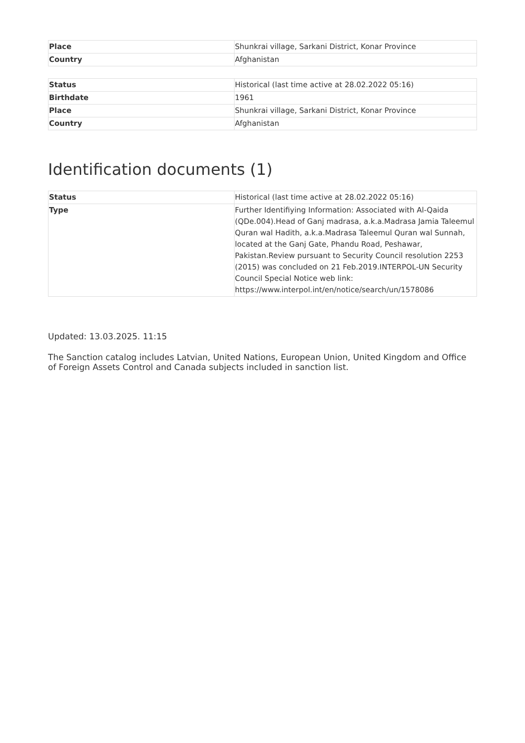| Place | Shunkrai village, Sarkani District, Konar Province |
| Country | Afghanistan |
| Status | Historical (last time active at 28.02.2022 05:16) |
| Birthdate | 1961 |
| Place | Shunkrai village, Sarkani District, Konar Province |
| Country | Afghanistan |
Identification documents (1)
| Status | Historical (last time active at 28.02.2022 05:16) |
| Type | Further Identifiying Information: Associated with Al-Qaida (QDe.004).Head of Ganj madrasa, a.k.a.Madrasa Jamia Taleemul Quran wal Hadith, a.k.a.Madrasa Taleemul Quran wal Sunnah, located at the Ganj Gate, Phandu Road, Peshawar, Pakistan.Review pursuant to Security Council resolution 2253 (2015) was concluded on 21 Feb.2019.INTERPOL-UN Security Council Special Notice web link: https://www.interpol.int/en/notice/search/un/1578086 |
Updated: 13.03.2025. 11:15
The Sanction catalog includes Latvian, United Nations, European Union, United Kingdom and Office of Foreign Assets Control and Canada subjects included in sanction list.